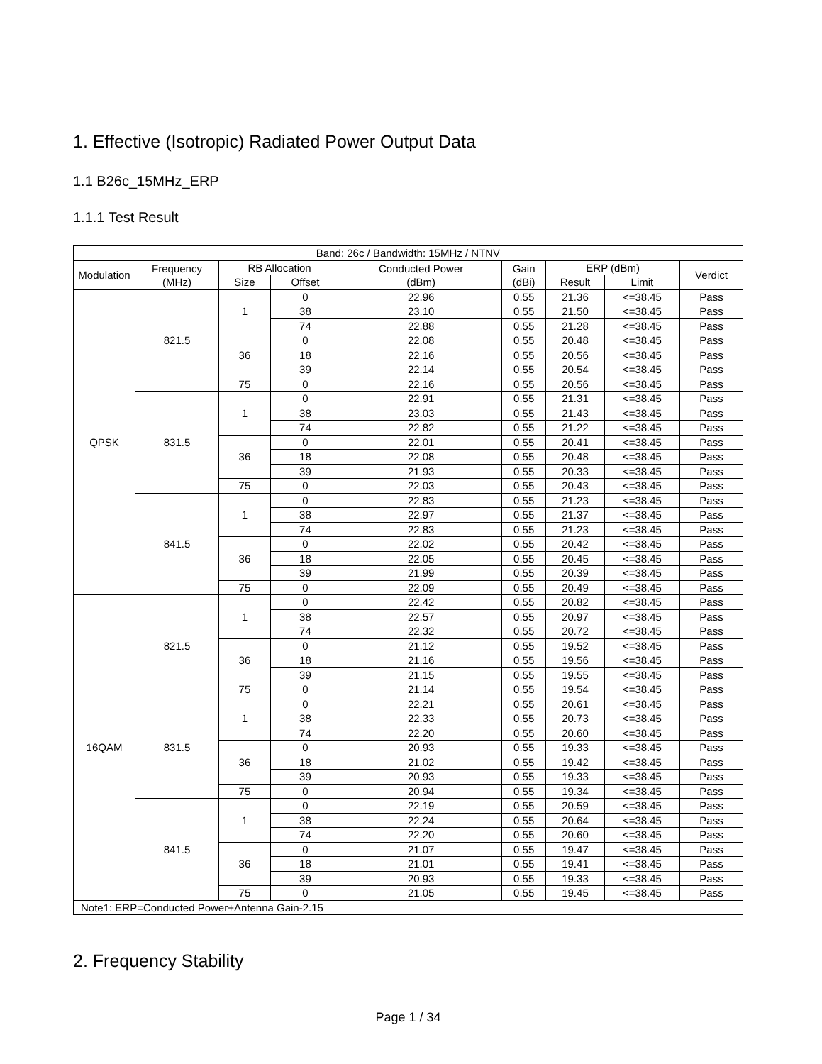1. Effective (Isotropic) Radiated Power Output Data
1.1 B26c_15MHz_ERP
1.1.1 Test Result
| Band: 26c / Bandwidth: 15MHz / NTNV | | | | | | | | |
| --- | --- | --- | --- | --- | --- | --- | --- | --- |
| Modulation | Frequency (MHz) | RB Allocation | | Conducted Power (dBm) | Gain (dBi) | ERP (dBm) | | Verdict |
| | | Size | Offset | | | Result | Limit | |
| QPSK | 821.5 | 1 | 0 | 22.96 | 0.55 | 21.36 | <=38.45 | Pass |
| | | | 38 | 23.10 | 0.55 | 21.50 | <=38.45 | Pass |
| | | | 74 | 22.88 | 0.55 | 21.28 | <=38.45 | Pass |
| | | 36 | 0 | 22.08 | 0.55 | 20.48 | <=38.45 | Pass |
| | | | 18 | 22.16 | 0.55 | 20.56 | <=38.45 | Pass |
| | | | 39 | 22.14 | 0.55 | 20.54 | <=38.45 | Pass |
| | | 75 | 0 | 22.16 | 0.55 | 20.56 | <=38.45 | Pass |
| | 831.5 | 1 | 0 | 22.91 | 0.55 | 21.31 | <=38.45 | Pass |
| | | | 38 | 23.03 | 0.55 | 21.43 | <=38.45 | Pass |
| | | | 74 | 22.82 | 0.55 | 21.22 | <=38.45 | Pass |
| | | 36 | 0 | 22.01 | 0.55 | 20.41 | <=38.45 | Pass |
| | | | 18 | 22.08 | 0.55 | 20.48 | <=38.45 | Pass |
| | | | 39 | 21.93 | 0.55 | 20.33 | <=38.45 | Pass |
| | | 75 | 0 | 22.03 | 0.55 | 20.43 | <=38.45 | Pass |
| | 841.5 | 1 | 0 | 22.83 | 0.55 | 21.23 | <=38.45 | Pass |
| | | | 38 | 22.97 | 0.55 | 21.37 | <=38.45 | Pass |
| | | | 74 | 22.83 | 0.55 | 21.23 | <=38.45 | Pass |
| | | 36 | 0 | 22.02 | 0.55 | 20.42 | <=38.45 | Pass |
| | | | 18 | 22.05 | 0.55 | 20.45 | <=38.45 | Pass |
| | | | 39 | 21.99 | 0.55 | 20.39 | <=38.45 | Pass |
| | | 75 | 0 | 22.09 | 0.55 | 20.49 | <=38.45 | Pass |
| 16QAM | 821.5 | 1 | 0 | 22.42 | 0.55 | 20.82 | <=38.45 | Pass |
| | | | 38 | 22.57 | 0.55 | 20.97 | <=38.45 | Pass |
| | | | 74 | 22.32 | 0.55 | 20.72 | <=38.45 | Pass |
| | | 36 | 0 | 21.12 | 0.55 | 19.52 | <=38.45 | Pass |
| | | | 18 | 21.16 | 0.55 | 19.56 | <=38.45 | Pass |
| | | | 39 | 21.15 | 0.55 | 19.55 | <=38.45 | Pass |
| | | 75 | 0 | 21.14 | 0.55 | 19.54 | <=38.45 | Pass |
| | 831.5 | 1 | 0 | 22.21 | 0.55 | 20.61 | <=38.45 | Pass |
| | | | 38 | 22.33 | 0.55 | 20.73 | <=38.45 | Pass |
| | | | 74 | 22.20 | 0.55 | 20.60 | <=38.45 | Pass |
| | | 36 | 0 | 20.93 | 0.55 | 19.33 | <=38.45 | Pass |
| | | | 18 | 21.02 | 0.55 | 19.42 | <=38.45 | Pass |
| | | | 39 | 20.93 | 0.55 | 19.33 | <=38.45 | Pass |
| | | 75 | 0 | 20.94 | 0.55 | 19.34 | <=38.45 | Pass |
| | 841.5 | 1 | 0 | 22.19 | 0.55 | 20.59 | <=38.45 | Pass |
| | | | 38 | 22.24 | 0.55 | 20.64 | <=38.45 | Pass |
| | | | 74 | 22.20 | 0.55 | 20.60 | <=38.45 | Pass |
| | | 36 | 0 | 21.07 | 0.55 | 19.47 | <=38.45 | Pass |
| | | | 18 | 21.01 | 0.55 | 19.41 | <=38.45 | Pass |
| | | | 39 | 20.93 | 0.55 | 19.33 | <=38.45 | Pass |
| | | 75 | 0 | 21.05 | 0.55 | 19.45 | <=38.45 | Pass |
| Note1: ERP=Conducted Power+Antenna Gain-2.15 | | | | | | | | |
2. Frequency Stability
Page 1 / 34